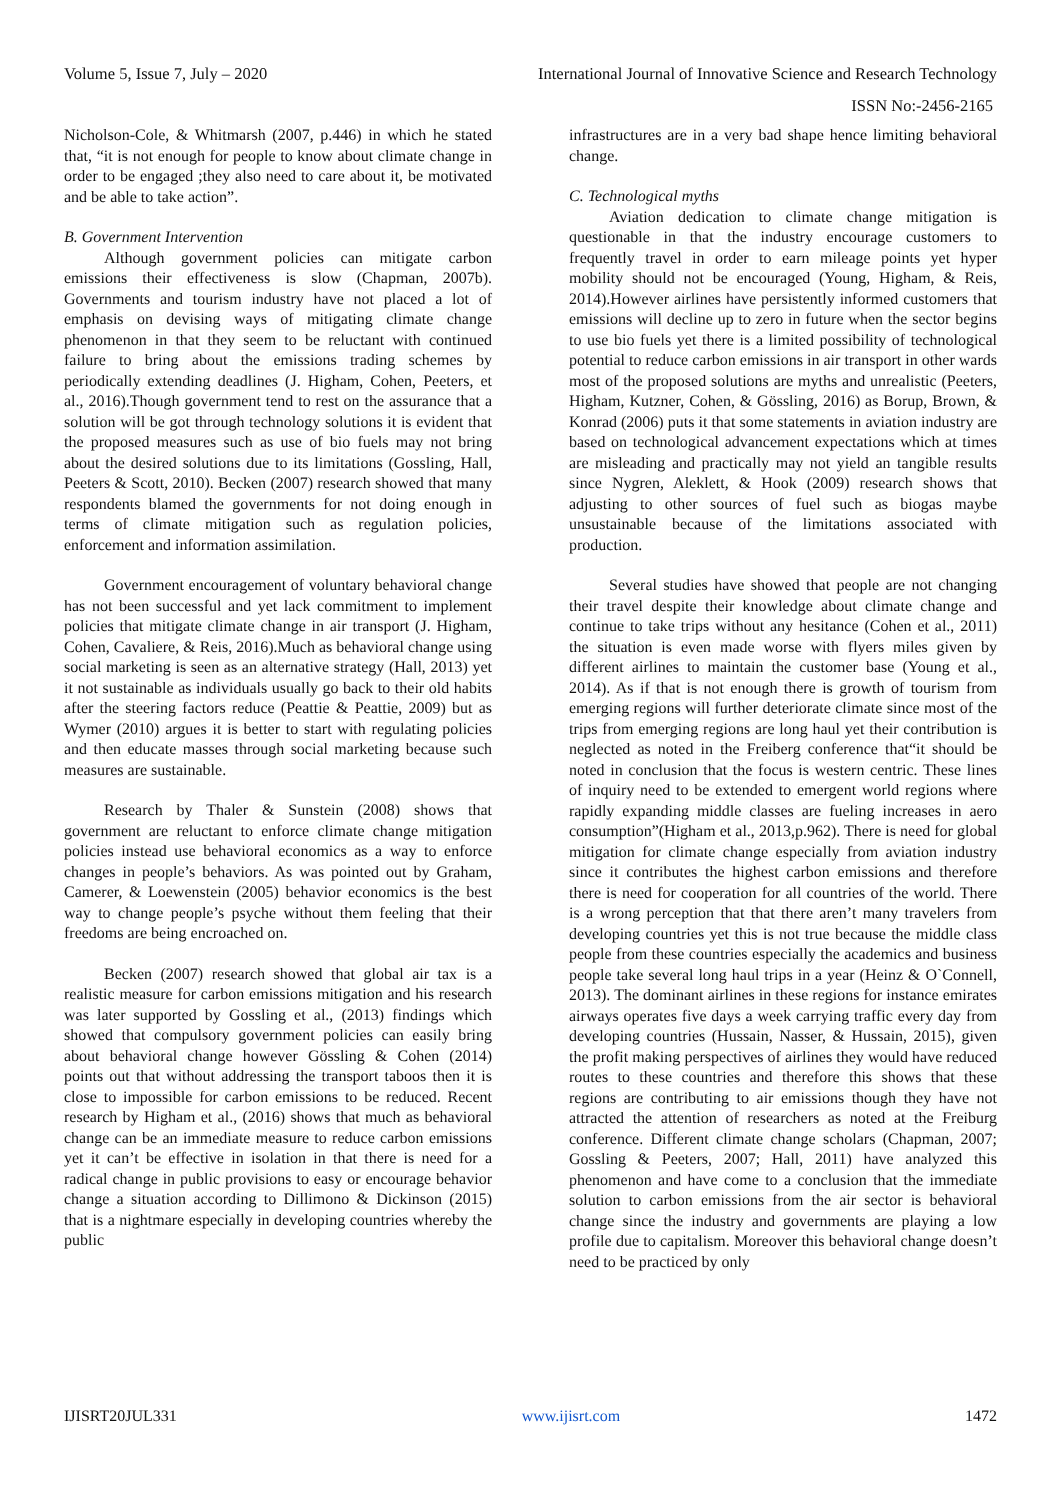Volume 5, Issue 7, July – 2020 International Journal of Innovative Science and Research Technology
ISSN No:-2456-2165
Nicholson-Cole, & Whitmarsh (2007, p.446) in which he stated that, “it is not enough for people to know about climate change in order to be engaged ;they also need to care about it, be motivated and be able to take action”.
B. Government Intervention
Although government policies can mitigate carbon emissions their effectiveness is slow (Chapman, 2007b). Governments and tourism industry have not placed a lot of emphasis on devising ways of mitigating climate change phenomenon in that they seem to be reluctant with continued failure to bring about the emissions trading schemes by periodically extending deadlines (J. Higham, Cohen, Peeters, et al., 2016).Though government tend to rest on the assurance that a solution will be got through technology solutions it is evident that the proposed measures such as use of bio fuels may not bring about the desired solutions due to its limitations (Gossling, Hall, Peeters & Scott, 2010). Becken (2007) research showed that many respondents blamed the governments for not doing enough in terms of climate mitigation such as regulation policies, enforcement and information assimilation.
Government encouragement of voluntary behavioral change has not been successful and yet lack commitment to implement policies that mitigate climate change in air transport (J. Higham, Cohen, Cavaliere, & Reis, 2016).Much as behavioral change using social marketing is seen as an alternative strategy (Hall, 2013) yet it not sustainable as individuals usually go back to their old habits after the steering factors reduce (Peattie & Peattie, 2009) but as Wymer (2010) argues it is better to start with regulating policies and then educate masses through social marketing because such measures are sustainable.
Research by Thaler & Sunstein (2008) shows that government are reluctant to enforce climate change mitigation policies instead use behavioral economics as a way to enforce changes in people’s behaviors. As was pointed out by Graham, Camerer, & Loewenstein (2005) behavior economics is the best way to change people’s psyche without them feeling that their freedoms are being encroached on.
Becken (2007) research showed that global air tax is a realistic measure for carbon emissions mitigation and his research was later supported by Gossling et al., (2013) findings which showed that compulsory government policies can easily bring about behavioral change however Gössling & Cohen (2014) points out that without addressing the transport taboos then it is close to impossible for carbon emissions to be reduced. Recent research by Higham et al., (2016) shows that much as behavioral change can be an immediate measure to reduce carbon emissions yet it can’t be effective in isolation in that there is need for a radical change in public provisions to easy or encourage behavior change a situation according to Dillimono & Dickinson (2015) that is a nightmare especially in developing countries whereby the public
infrastructures are in a very bad shape hence limiting behavioral change.
C. Technological myths
Aviation dedication to climate change mitigation is questionable in that the industry encourage customers to frequently travel in order to earn mileage points yet hyper mobility should not be encouraged (Young, Higham, & Reis, 2014).However airlines have persistently informed customers that emissions will decline up to zero in future when the sector begins to use bio fuels yet there is a limited possibility of technological potential to reduce carbon emissions in air transport in other wards most of the proposed solutions are myths and unrealistic (Peeters, Higham, Kutzner, Cohen, & Gössling, 2016) as Borup, Brown, & Konrad (2006) puts it that some statements in aviation industry are based on technological advancement expectations which at times are misleading and practically may not yield an tangible results since Nygren, Aleklett, & Hook (2009) research shows that adjusting to other sources of fuel such as biogas maybe unsustainable because of the limitations associated with production.
Several studies have showed that people are not changing their travel despite their knowledge about climate change and continue to take trips without any hesitance (Cohen et al., 2011) the situation is even made worse with flyers miles given by different airlines to maintain the customer base (Young et al., 2014). As if that is not enough there is growth of tourism from emerging regions will further deteriorate climate since most of the trips from emerging regions are long haul yet their contribution is neglected as noted in the Freiberg conference that“it should be noted in conclusion that the focus is western centric. These lines of inquiry need to be extended to emergent world regions where rapidly expanding middle classes are fueling increases in aero consumption”(Higham et al., 2013,p.962). There is need for global mitigation for climate change especially from aviation industry since it contributes the highest carbon emissions and therefore there is need for cooperation for all countries of the world. There is a wrong perception that that there aren’t many travelers from developing countries yet this is not true because the middle class people from these countries especially the academics and business people take several long haul trips in a year (Heinz & O`Connell, 2013). The dominant airlines in these regions for instance emirates airways operates five days a week carrying traffic every day from developing countries (Hussain, Nasser, & Hussain, 2015), given the profit making perspectives of airlines they would have reduced routes to these countries and therefore this shows that these regions are contributing to air emissions though they have not attracted the attention of researchers as noted at the Freiburg conference. Different climate change scholars (Chapman, 2007; Gossling & Peeters, 2007; Hall, 2011) have analyzed this phenomenon and have come to a conclusion that the immediate solution to carbon emissions from the air sector is behavioral change since the industry and governments are playing a low profile due to capitalism. Moreover this behavioral change doesn’t need to be practiced by only
IJISRT20JUL331 www.ijisrt.com 1472